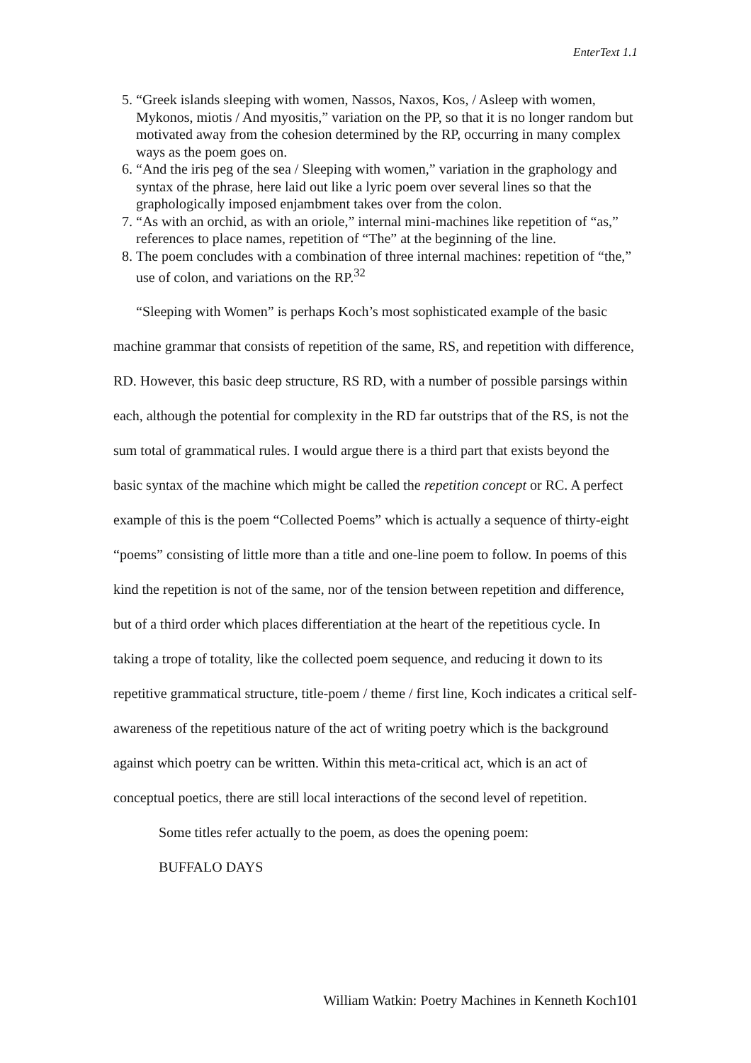EnterText 1.1
5. “Greek islands sleeping with women, Nassos, Naxos, Kos, / Asleep with women, Mykonos, miotis / And myositis,” variation on the PP, so that it is no longer random but motivated away from the cohesion determined by the RP, occurring in many complex ways as the poem goes on.
6. “And the iris peg of the sea / Sleeping with women,” variation in the graphology and syntax of the phrase, here laid out like a lyric poem over several lines so that the graphologically imposed enjambment takes over from the colon.
7. “As with an orchid, as with an oriole,” internal mini-machines like repetition of “as,” references to place names, repetition of “The” at the beginning of the line.
8. The poem concludes with a combination of three internal machines: repetition of “the,” use of colon, and variations on the RP.<sup>32</sup>
“Sleeping with Women” is perhaps Koch’s most sophisticated example of the basic machine grammar that consists of repetition of the same, RS, and repetition with difference, RD. However, this basic deep structure, RS RD, with a number of possible parsings within each, although the potential for complexity in the RD far outstrips that of the RS, is not the sum total of grammatical rules. I would argue there is a third part that exists beyond the basic syntax of the machine which might be called the repetition concept or RC. A perfect example of this is the poem “Collected Poems” which is actually a sequence of thirty-eight “poems” consisting of little more than a title and one-line poem to follow. In poems of this kind the repetition is not of the same, nor of the tension between repetition and difference, but of a third order which places differentiation at the heart of the repetitious cycle. In taking a trope of totality, like the collected poem sequence, and reducing it down to its repetitive grammatical structure, title-poem / theme / first line, Koch indicates a critical self-awareness of the repetitious nature of the act of writing poetry which is the background against which poetry can be written. Within this meta-critical act, which is an act of conceptual poetics, there are still local interactions of the second level of repetition.
Some titles refer actually to the poem, as does the opening poem:
BUFFALO DAYS
William Watkin: Poetry Machines in Kenneth Koch101